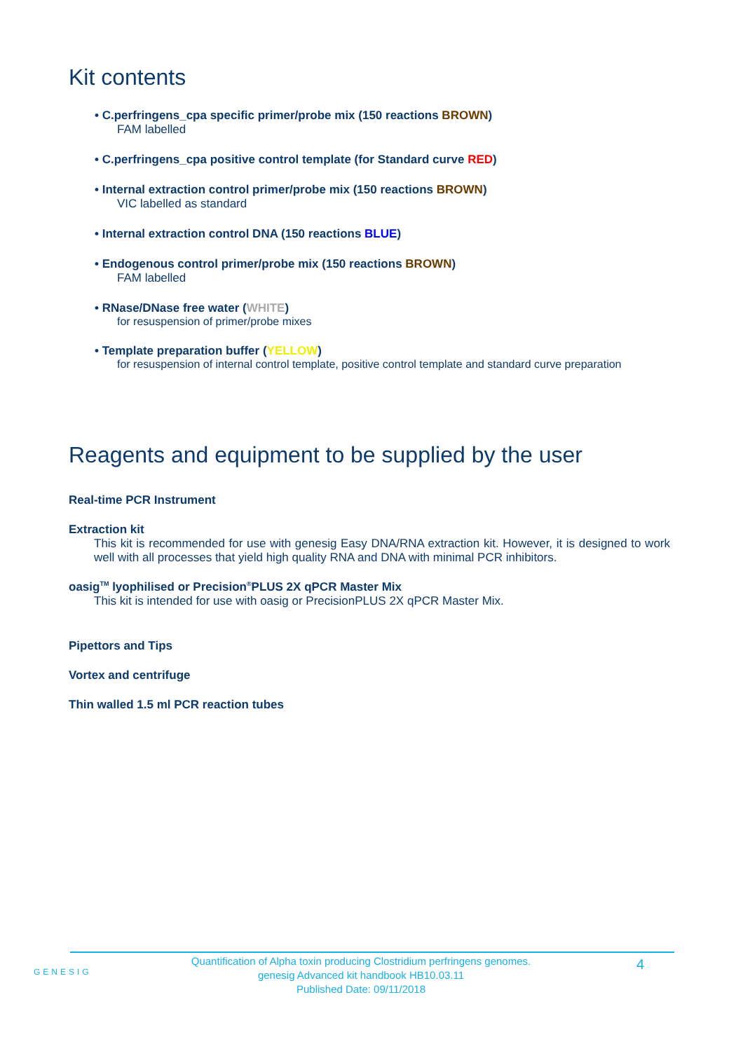Kit contents
• C.perfringens_cpa specific primer/probe mix (150 reactions BROWN)
FAM labelled
• C.perfringens_cpa positive control template (for Standard curve RED)
• Internal extraction control primer/probe mix (150 reactions BROWN)
VIC labelled as standard
• Internal extraction control DNA (150 reactions BLUE)
• Endogenous control primer/probe mix (150 reactions BROWN)
FAM labelled
• RNase/DNase free water (WHITE)
for resuspension of primer/probe mixes
• Template preparation buffer (YELLOW)
for resuspension of internal control template, positive control template and standard curve preparation
Reagents and equipment to be supplied by the user
Real-time PCR Instrument
Extraction kit
This kit is recommended for use with genesig Easy DNA/RNA extraction kit. However, it is designed to work well with all processes that yield high quality RNA and DNA with minimal PCR inhibitors.
oasig<sup>TM</sup> lyophilised or Precision<sup>®</sup>PLUS 2X qPCR Master Mix
This kit is intended for use with oasig or PrecisionPLUS 2X qPCR Master Mix.
Pipettors and Tips
Vortex and centrifuge
Thin walled 1.5 ml PCR reaction tubes
GENESIG
Quantification of Alpha toxin producing Clostridium perfringens genomes.
genesig Advanced kit handbook HB10.03.11
Published Date: 09/11/2018
4